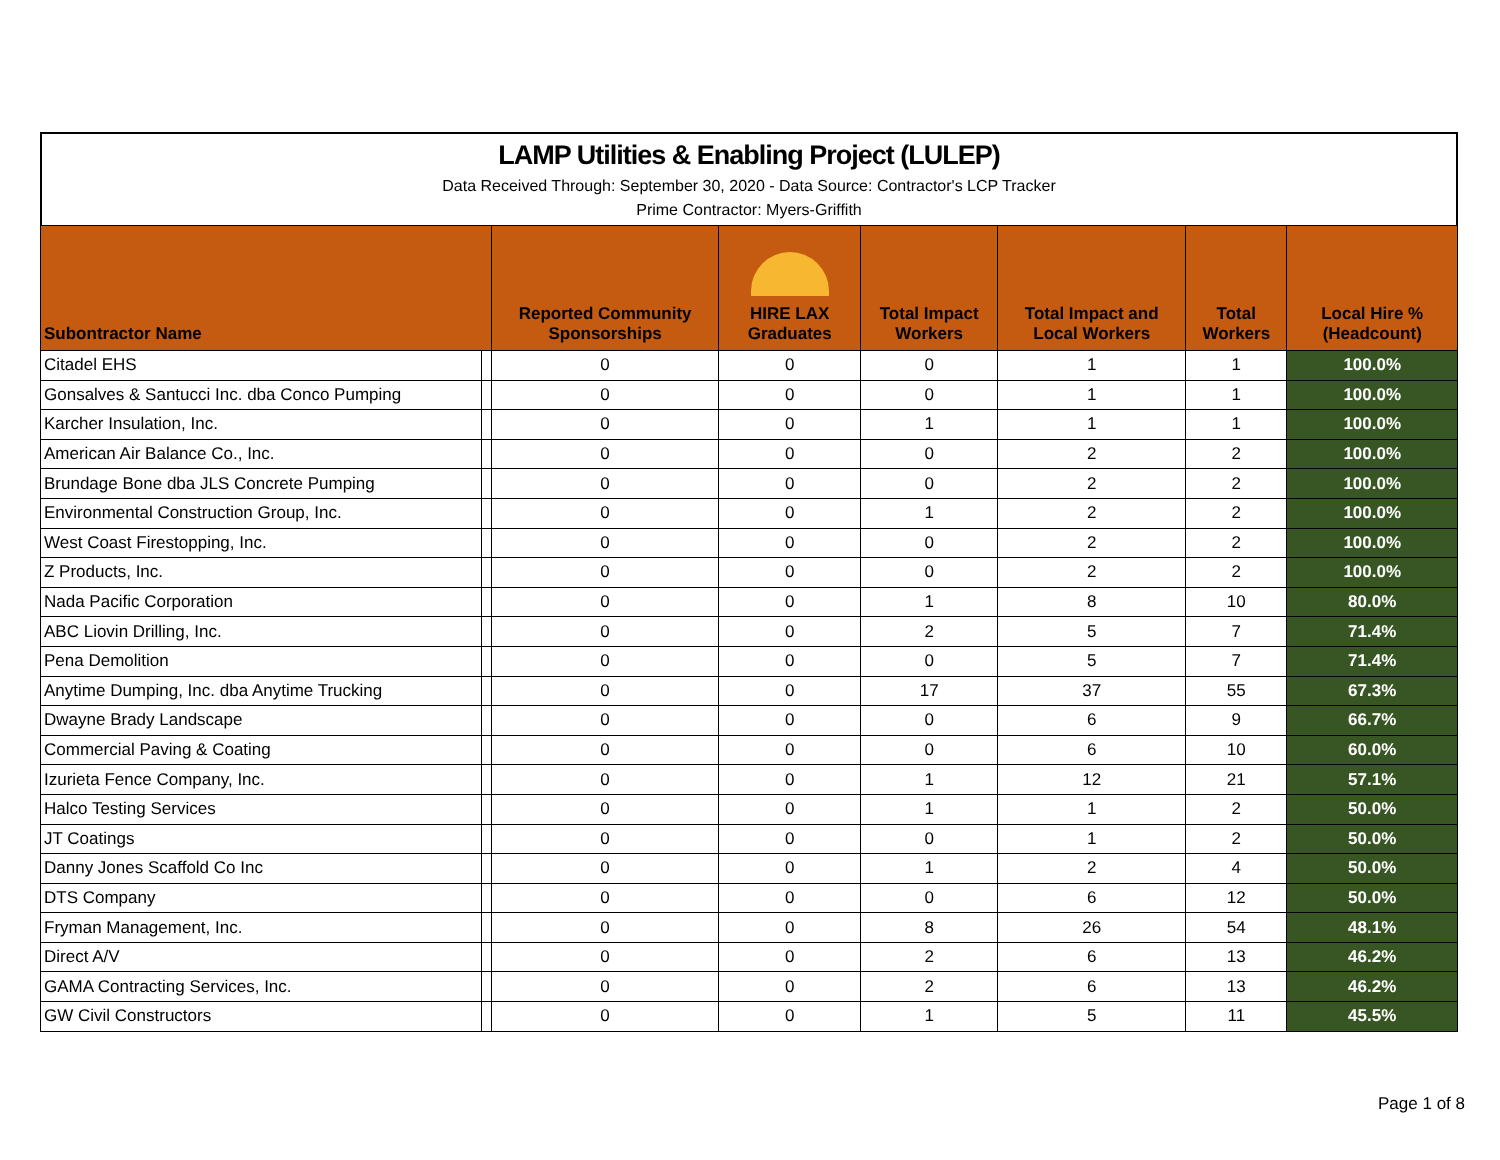LAMP Utilities & Enabling Project (LULEP)
Data Received Through: September 30, 2020 - Data Source: Contractor's LCP Tracker
Prime Contractor: Myers-Griffith
| Subontractor Name | | Reported Community Sponsorships | HIRE LAX Graduates | Total Impact Workers | Total Impact and Local Workers | Total Workers | Local Hire % (Headcount) |
| --- | --- | --- | --- | --- | --- | --- | --- |
| Citadel EHS | | 0 | 0 | 0 | 1 | 1 | 100.0% |
| Gonsalves & Santucci Inc. dba Conco Pumping | | 0 | 0 | 0 | 1 | 1 | 100.0% |
| Karcher Insulation, Inc. | | 0 | 0 | 1 | 1 | 1 | 100.0% |
| American Air Balance Co., Inc. | | 0 | 0 | 0 | 2 | 2 | 100.0% |
| Brundage Bone dba JLS Concrete Pumping | | 0 | 0 | 0 | 2 | 2 | 100.0% |
| Environmental Construction Group, Inc. | | 0 | 0 | 1 | 2 | 2 | 100.0% |
| West Coast Firestopping, Inc. | | 0 | 0 | 0 | 2 | 2 | 100.0% |
| Z Products, Inc. | | 0 | 0 | 0 | 2 | 2 | 100.0% |
| Nada Pacific Corporation | | 0 | 0 | 1 | 8 | 10 | 80.0% |
| ABC Liovin Drilling, Inc. | | 0 | 0 | 2 | 5 | 7 | 71.4% |
| Pena Demolition | | 0 | 0 | 0 | 5 | 7 | 71.4% |
| Anytime Dumping, Inc. dba Anytime Trucking | | 0 | 0 | 17 | 37 | 55 | 67.3% |
| Dwayne Brady Landscape | | 0 | 0 | 0 | 6 | 9 | 66.7% |
| Commercial Paving & Coating | | 0 | 0 | 0 | 6 | 10 | 60.0% |
| Izurieta Fence Company, Inc. | | 0 | 0 | 1 | 12 | 21 | 57.1% |
| Halco Testing Services | | 0 | 0 | 1 | 1 | 2 | 50.0% |
| JT Coatings | | 0 | 0 | 0 | 1 | 2 | 50.0% |
| Danny Jones Scaffold Co Inc | | 0 | 0 | 1 | 2 | 4 | 50.0% |
| DTS Company | | 0 | 0 | 0 | 6 | 12 | 50.0% |
| Fryman Management, Inc. | | 0 | 0 | 8 | 26 | 54 | 48.1% |
| Direct A/V | | 0 | 0 | 2 | 6 | 13 | 46.2% |
| GAMA Contracting Services, Inc. | | 0 | 0 | 2 | 6 | 13 | 46.2% |
| GW Civil Constructors | | 0 | 0 | 1 | 5 | 11 | 45.5% |
Page 1 of 8